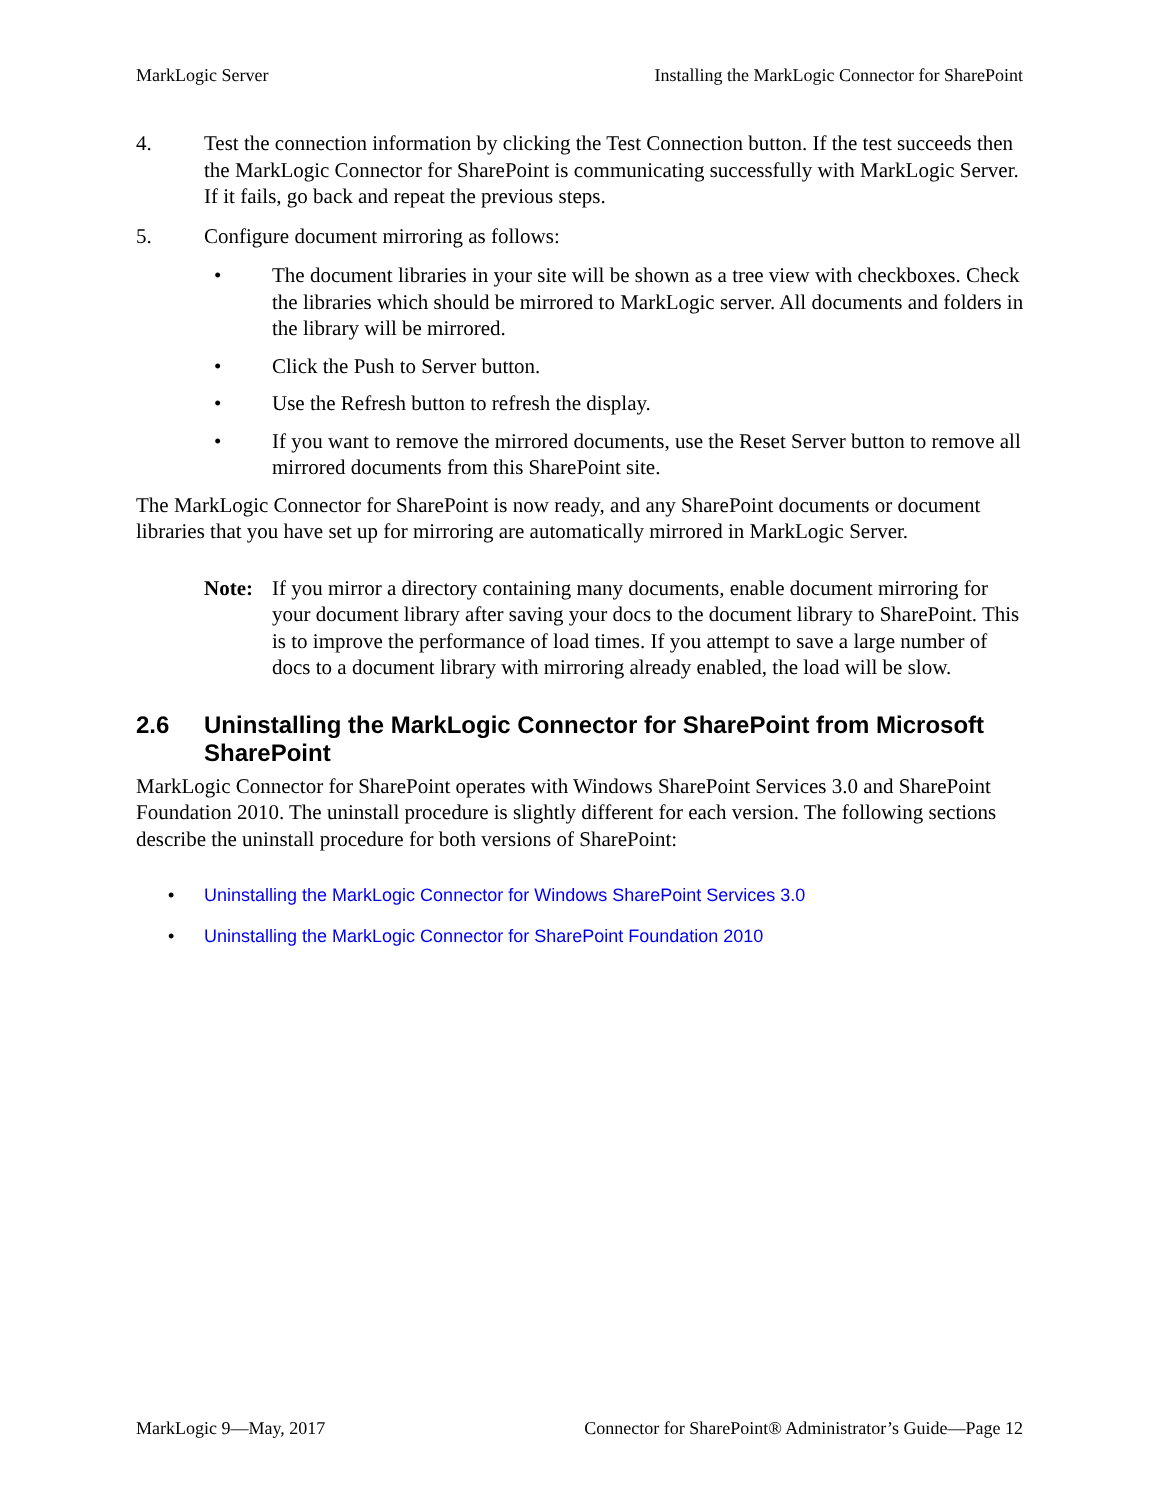MarkLogic Server Installing the MarkLogic Connector for SharePoint
4. Test the connection information by clicking the Test Connection button. If the test succeeds then the MarkLogic Connector for SharePoint is communicating successfully with MarkLogic Server. If it fails, go back and repeat the previous steps.
5. Configure document mirroring as follows:
• The document libraries in your site will be shown as a tree view with checkboxes. Check the libraries which should be mirrored to MarkLogic server. All documents and folders in the library will be mirrored.
• Click the Push to Server button.
• Use the Refresh button to refresh the display.
• If you want to remove the mirrored documents, use the Reset Server button to remove all mirrored documents from this SharePoint site.
The MarkLogic Connector for SharePoint is now ready, and any SharePoint documents or document libraries that you have set up for mirroring are automatically mirrored in MarkLogic Server.
Note: If you mirror a directory containing many documents, enable document mirroring for your document library after saving your docs to the document library to SharePoint. This is to improve the performance of load times. If you attempt to save a large number of docs to a document library with mirroring already enabled, the load will be slow.
2.6 Uninstalling the MarkLogic Connector for SharePoint from Microsoft SharePoint
MarkLogic Connector for SharePoint operates with Windows SharePoint Services 3.0 and SharePoint Foundation 2010. The uninstall procedure is slightly different for each version. The following sections describe the uninstall procedure for both versions of SharePoint:
• Uninstalling the MarkLogic Connector for Windows SharePoint Services 3.0
• Uninstalling the MarkLogic Connector for SharePoint Foundation 2010
MarkLogic 9—May, 2017 Connector for SharePoint® Administrator’s Guide—Page 12